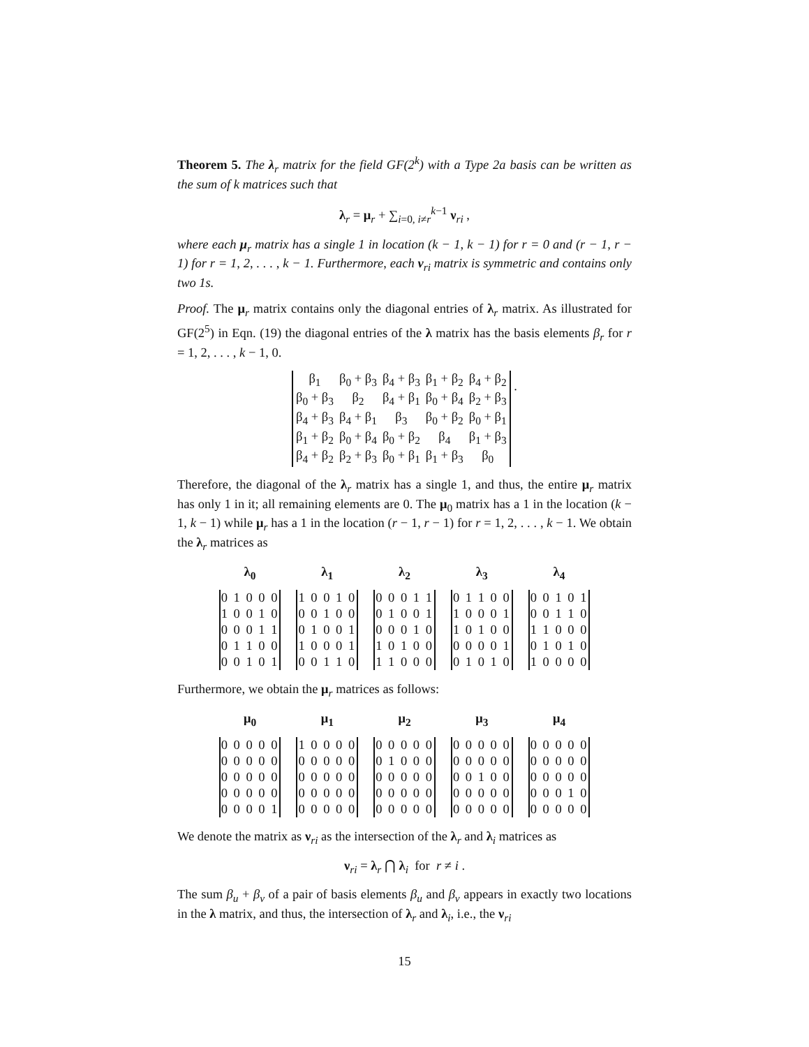Theorem 5. The λ<sub>r</sub> matrix for the field GF(2<sup>k</sup>) with a Type 2a basis can be written as the sum of k matrices such that
λ<sub>r</sub> = μ<sub>r</sub> + ∑<sub>i=0, i≠r</sub><sup>k−1</sup> ν<sub>ri</sub> ,
where each μ<sub>r</sub> matrix has a single 1 in location (k − 1, k − 1) for r = 0 and (r − 1, r − 1) for r = 1, 2, . . . , k − 1. Furthermore, each ν<sub>ri</sub> matrix is symmetric and contains only two 1s.
Proof. The μ<sub>r</sub> matrix contains only the diagonal entries of λ<sub>r</sub> matrix. As illustrated for GF(2<sup>5</sup>) in Eqn. (19) the diagonal entries of the λ matrix has the basis elements β<sub>r</sub> for r = 1, 2, . . . , k − 1, 0.
| β<sub>1</sub> | β<sub>0</sub> + β<sub>3</sub> | β<sub>4</sub> + β<sub>3</sub> | β<sub>1</sub> + β<sub>2</sub> | β<sub>4</sub> + β<sub>2</sub> |
| β<sub>0</sub> + β<sub>3</sub> | β<sub>2</sub> | β<sub>4</sub> + β<sub>1</sub> | β<sub>0</sub> + β<sub>4</sub> | β<sub>2</sub> + β<sub>3</sub> |
| β<sub>4</sub> + β<sub>3</sub> | β<sub>4</sub> + β<sub>1</sub> | β<sub>3</sub> | β<sub>0</sub> + β<sub>2</sub> | β<sub>0</sub> + β<sub>1</sub> |
| β<sub>1</sub> + β<sub>2</sub> | β<sub>0</sub> + β<sub>4</sub> | β<sub>0</sub> + β<sub>2</sub> | β<sub>4</sub> | β<sub>1</sub> + β<sub>3</sub> |
| β<sub>4</sub> + β<sub>2</sub> | β<sub>2</sub> + β<sub>3</sub> | β<sub>0</sub> + β<sub>1</sub> | β<sub>1</sub> + β<sub>3</sub> | β<sub>0</sub> |
.
Therefore, the diagonal of the λ<sub>r</sub> matrix has a single 1, and thus, the entire μ<sub>r</sub> matrix has only 1 in it; all remaining elements are 0. The μ<sub>0</sub> matrix has a 1 in the location (k − 1, k − 1) while μ<sub>r</sub> has a 1 in the location (r − 1, r − 1) for r = 1, 2, . . . , k − 1. We obtain the λ<sub>r</sub> matrices as
λ<sub>0</sub>
| 0 1 0 0 0 |
| 1 0 0 1 0 |
| 0 0 0 1 1 |
| 0 1 1 0 0 |
| 0 0 1 0 1 |
λ<sub>1</sub>
| 1 0 0 1 0 |
| 0 0 1 0 0 |
| 0 1 0 0 1 |
| 1 0 0 0 1 |
| 0 0 1 1 0 |
λ<sub>2</sub>
| 0 0 0 1 1 |
| 0 1 0 0 1 |
| 0 0 0 1 0 |
| 1 0 1 0 0 |
| 1 1 0 0 0 |
λ<sub>3</sub>
| 0 1 1 0 0 |
| 1 0 0 0 1 |
| 1 0 1 0 0 |
| 0 0 0 0 1 |
| 0 1 0 1 0 |
λ<sub>4</sub>
| 0 0 1 0 1 |
| 0 0 1 1 0 |
| 1 1 0 0 0 |
| 0 1 0 1 0 |
| 1 0 0 0 0 |
Furthermore, we obtain the μ<sub>r</sub> matrices as follows:
μ<sub>0</sub>
| 0 0 0 0 0 |
| 0 0 0 0 0 |
| 0 0 0 0 0 |
| 0 0 0 0 0 |
| 0 0 0 0 1 |
μ<sub>1</sub>
| 1 0 0 0 0 |
| 0 0 0 0 0 |
| 0 0 0 0 0 |
| 0 0 0 0 0 |
| 0 0 0 0 0 |
μ<sub>2</sub>
| 0 0 0 0 0 |
| 0 1 0 0 0 |
| 0 0 0 0 0 |
| 0 0 0 0 0 |
| 0 0 0 0 0 |
μ<sub>3</sub>
| 0 0 0 0 0 |
| 0 0 0 0 0 |
| 0 0 1 0 0 |
| 0 0 0 0 0 |
| 0 0 0 0 0 |
μ<sub>4</sub>
| 0 0 0 0 0 |
| 0 0 0 0 0 |
| 0 0 0 0 0 |
| 0 0 0 1 0 |
| 0 0 0 0 0 |
We denote the matrix as ν<sub>ri</sub> as the intersection of the λ<sub>r</sub> and λ<sub>i</sub> matrices as
ν<sub>ri</sub> = λ<sub>r</sub> ⋂ λ<sub>i</sub> for r ≠ i .
The sum β<sub>u</sub> + β<sub>v</sub> of a pair of basis elements β<sub>u</sub> and β<sub>v</sub> appears in exactly two locations in the λ matrix, and thus, the intersection of λ<sub>r</sub> and λ<sub>i</sub>, i.e., the ν<sub>ri</sub>
15